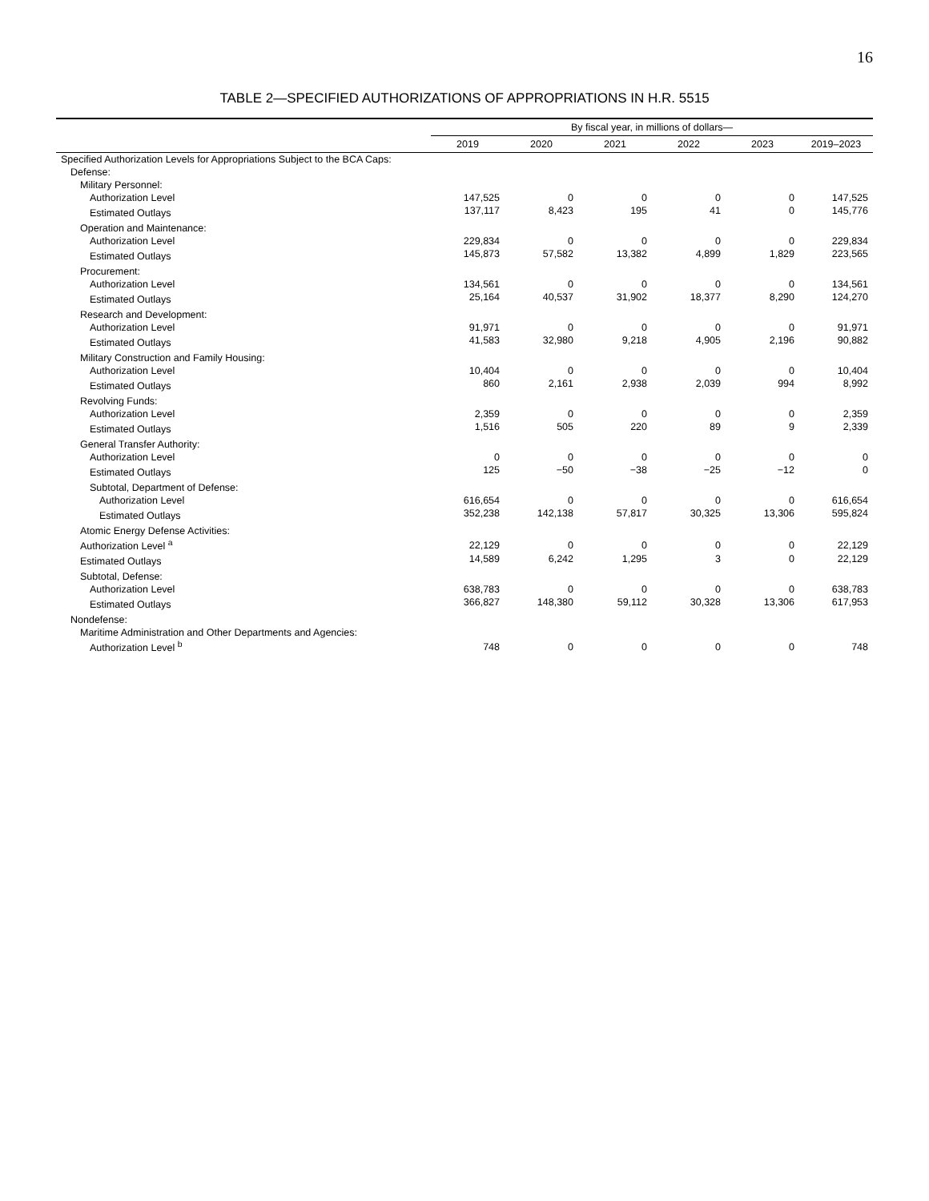16
TABLE 2—SPECIFIED AUTHORIZATIONS OF APPROPRIATIONS IN H.R. 5515
| | By fiscal year, in millions of dollars— | | | | | |
| --- | --- | --- | --- | --- | --- | --- |
| | 2019 | 2020 | 2021 | 2022 | 2023 | 2019–2023 |
| Specified Authorization Levels for Appropriations Subject to the BCA Caps: | | | | | | |
| Defense: | | | | | | |
| Military Personnel: | | | | | | |
| Authorization Level | 147,525 | 0 | 0 | 0 | 0 | 147,525 |
| Estimated Outlays | 137,117 | 8,423 | 195 | 41 | 0 | 145,776 |
| Operation and Maintenance: | | | | | | |
| Authorization Level | 229,834 | 0 | 0 | 0 | 0 | 229,834 |
| Estimated Outlays | 145,873 | 57,582 | 13,382 | 4,899 | 1,829 | 223,565 |
| Procurement: | | | | | | |
| Authorization Level | 134,561 | 0 | 0 | 0 | 0 | 134,561 |
| Estimated Outlays | 25,164 | 40,537 | 31,902 | 18,377 | 8,290 | 124,270 |
| Research and Development: | | | | | | |
| Authorization Level | 91,971 | 0 | 0 | 0 | 0 | 91,971 |
| Estimated Outlays | 41,583 | 32,980 | 9,218 | 4,905 | 2,196 | 90,882 |
| Military Construction and Family Housing: | | | | | | |
| Authorization Level | 10,404 | 0 | 0 | 0 | 0 | 10,404 |
| Estimated Outlays | 860 | 2,161 | 2,938 | 2,039 | 994 | 8,992 |
| Revolving Funds: | | | | | | |
| Authorization Level | 2,359 | 0 | 0 | 0 | 0 | 2,359 |
| Estimated Outlays | 1,516 | 505 | 220 | 89 | 9 | 2,339 |
| General Transfer Authority: | | | | | | |
| Authorization Level | 0 | 0 | 0 | 0 | 0 | 0 |
| Estimated Outlays | 125 | −50 | −38 | −25 | −12 | 0 |
| Subtotal, Department of Defense: | | | | | | |
| Authorization Level | 616,654 | 0 | 0 | 0 | 0 | 616,654 |
| Estimated Outlays | 352,238 | 142,138 | 57,817 | 30,325 | 13,306 | 595,824 |
| Atomic Energy Defense Activities: | | | | | | |
| Authorization Level <sup>a</sup> | 22,129 | 0 | 0 | 0 | 0 | 22,129 |
| Estimated Outlays | 14,589 | 6,242 | 1,295 | 3 | 0 | 22,129 |
| Subtotal, Defense: | | | | | | |
| Authorization Level | 638,783 | 0 | 0 | 0 | 0 | 638,783 |
| Estimated Outlays | 366,827 | 148,380 | 59,112 | 30,328 | 13,306 | 617,953 |
| Nondefense: | | | | | | |
| Maritime Administration and Other Departments and Agencies: | | | | | | |
| Authorization Level <sup>b</sup> | 748 | 0 | 0 | 0 | 0 | 748 |